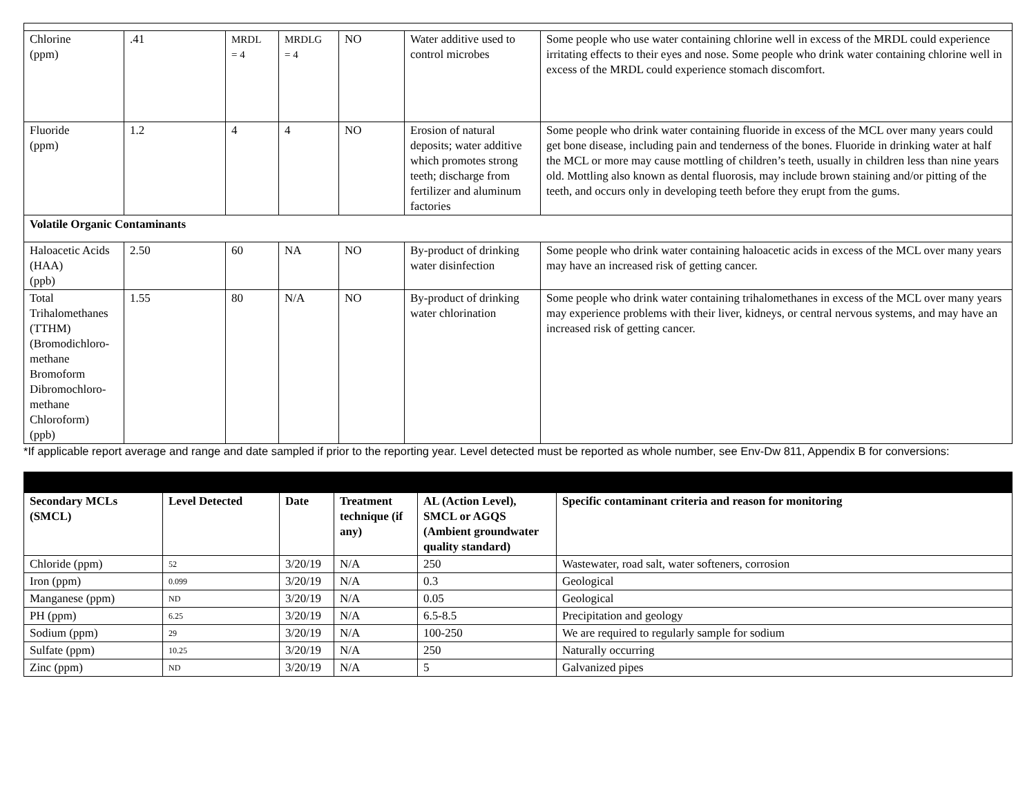| Chlorine (ppm) | .41 | MRDL = 4 | MRDLG = 4 | NO | Water additive used to control microbes | Some people who use water containing chlorine well in excess of the MRDL could experience irritating effects to their eyes and nose. Some people who drink water containing chlorine well in excess of the MRDL could experience stomach discomfort. |
| Fluoride (ppm) | 1.2 | 4 | 4 | NO | Erosion of natural deposits; water additive which promotes strong teeth; discharge from fertilizer and aluminum factories | Some people who drink water containing fluoride in excess of the MCL over many years could get bone disease, including pain and tenderness of the bones. Fluoride in drinking water at half the MCL or more may cause mottling of children’s teeth, usually in children less than nine years old. Mottling also known as dental fluorosis, may include brown staining and/or pitting of the teeth, and occurs only in developing teeth before they erupt from the gums. |
| Volatile Organic Contaminants | | | | | | |
| Haloacetic Acids (HAA) (ppb) | 2.50 | 60 | NA | NO | By-product of drinking water disinfection | Some people who drink water containing haloacetic acids in excess of the MCL over many years may have an increased risk of getting cancer. |
| Total Trihalomethanes (TTHM) (Bromodichloro-methane Bromoform Dibromochloro-methane Chloroform) (ppb) | 1.55 | 80 | N/A | NO | By-product of drinking water chlorination | Some people who drink water containing trihalomethanes in excess of the MCL over many years may experience problems with their liver, kidneys, or central nervous systems, and may have an increased risk of getting cancer. |
*If applicable report average and range and date sampled if prior to the reporting year. Level detected must be reported as whole number, see Env-Dw 811, Appendix B for conversions:
| Secondary MCLs (SMCL) | Level Detected | Date | Treatment technique (if any) | AL (Action Level), SMCL or AGQS (Ambient groundwater quality standard) | Specific contaminant criteria and reason for monitoring |
| --- | --- | --- | --- | --- | --- |
| Chloride (ppm) | 52 | 3/20/19 | N/A | 250 | Wastewater, road salt, water softeners, corrosion |
| Iron (ppm) | 0.099 | 3/20/19 | N/A | 0.3 | Geological |
| Manganese (ppm) | ND | 3/20/19 | N/A | 0.05 | Geological |
| PH (ppm) | 6.25 | 3/20/19 | N/A | 6.5-8.5 | Precipitation and geology |
| Sodium (ppm) | 29 | 3/20/19 | N/A | 100-250 | We are required to regularly sample for sodium |
| Sulfate (ppm) | 10.25 | 3/20/19 | N/A | 250 | Naturally occurring |
| Zinc (ppm) | ND | 3/20/19 | N/A | 5 | Galvanized pipes |